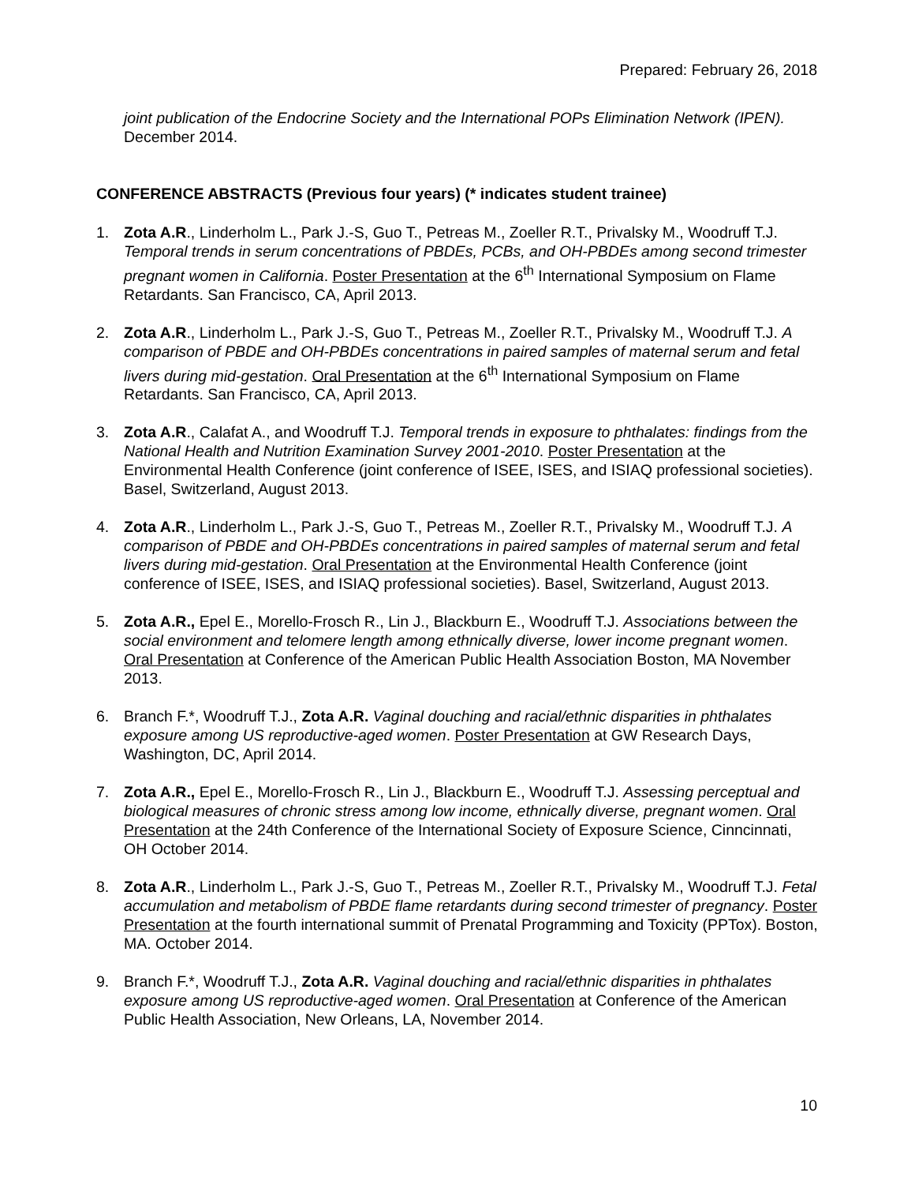Prepared: February 26, 2018
joint publication of the Endocrine Society and the International POPs Elimination Network (IPEN). December 2014.
CONFERENCE ABSTRACTS (Previous four years) (* indicates student trainee)
1. Zota A.R., Linderholm L., Park J.-S, Guo T., Petreas M., Zoeller R.T., Privalsky M., Woodruff T.J. Temporal trends in serum concentrations of PBDEs, PCBs, and OH-PBDEs among second trimester pregnant women in California. Poster Presentation at the 6<sup>th</sup> International Symposium on Flame Retardants. San Francisco, CA, April 2013.
2. Zota A.R., Linderholm L., Park J.-S, Guo T., Petreas M., Zoeller R.T., Privalsky M., Woodruff T.J. A comparison of PBDE and OH-PBDEs concentrations in paired samples of maternal serum and fetal livers during mid-gestation. Oral Presentation at the 6<sup>th</sup> International Symposium on Flame Retardants. San Francisco, CA, April 2013.
3. Zota A.R., Calafat A., and Woodruff T.J. Temporal trends in exposure to phthalates: findings from the National Health and Nutrition Examination Survey 2001-2010. Poster Presentation at the Environmental Health Conference (joint conference of ISEE, ISES, and ISIAQ professional societies). Basel, Switzerland, August 2013.
4. Zota A.R., Linderholm L., Park J.-S, Guo T., Petreas M., Zoeller R.T., Privalsky M., Woodruff T.J. A comparison of PBDE and OH-PBDEs concentrations in paired samples of maternal serum and fetal livers during mid-gestation. Oral Presentation at the Environmental Health Conference (joint conference of ISEE, ISES, and ISIAQ professional societies). Basel, Switzerland, August 2013.
5. Zota A.R., Epel E., Morello-Frosch R., Lin J., Blackburn E., Woodruff T.J. Associations between the social environment and telomere length among ethnically diverse, lower income pregnant women. Oral Presentation at Conference of the American Public Health Association Boston, MA November 2013.
6. Branch F.*, Woodruff T.J., Zota A.R. Vaginal douching and racial/ethnic disparities in phthalates exposure among US reproductive-aged women. Poster Presentation at GW Research Days, Washington, DC, April 2014.
7. Zota A.R., Epel E., Morello-Frosch R., Lin J., Blackburn E., Woodruff T.J. Assessing perceptual and biological measures of chronic stress among low income, ethnically diverse, pregnant women. Oral Presentation at the 24th Conference of the International Society of Exposure Science, Cinncinnati, OH October 2014.
8. Zota A.R., Linderholm L., Park J.-S, Guo T., Petreas M., Zoeller R.T., Privalsky M., Woodruff T.J. Fetal accumulation and metabolism of PBDE flame retardants during second trimester of pregnancy. Poster Presentation at the fourth international summit of Prenatal Programming and Toxicity (PPTox). Boston, MA. October 2014.
9. Branch F.*, Woodruff T.J., Zota A.R. Vaginal douching and racial/ethnic disparities in phthalates exposure among US reproductive-aged women. Oral Presentation at Conference of the American Public Health Association, New Orleans, LA, November 2014.
10